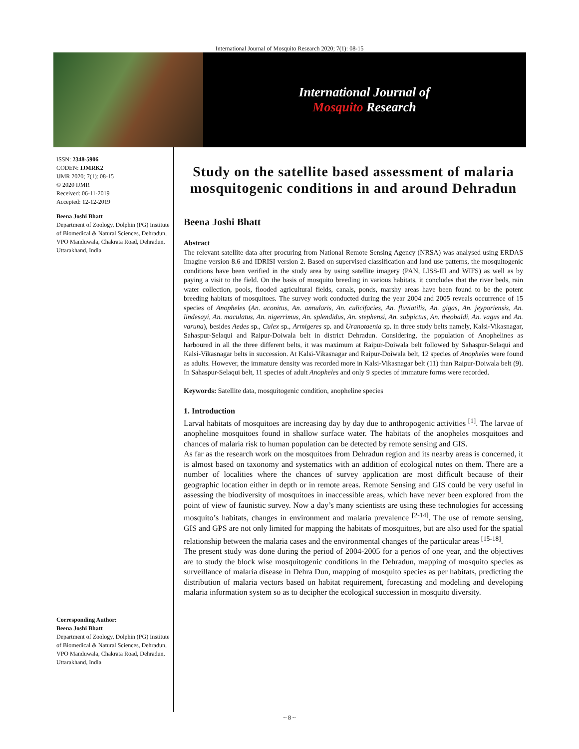International Journal of Mosquito Research 2020; 7(1): 08-15
International Journal of
Mosquito Research
ISSN: 2348-5906
CODEN: IJMRK2
IJMR 2020; 7(1): 08-15
© 2020 IJMR
Received: 06-11-2019
Accepted: 12-12-2019
Beena Joshi Bhatt
Department of Zoology, Dolphin (PG) Institute of Biomedical & Natural Sciences, Dehradun, VPO Manduwala, Chakrata Road, Dehradun, Uttarakhand, India
Corresponding Author:
Beena Joshi Bhatt
Department of Zoology, Dolphin (PG) Institute of Biomedical & Natural Sciences, Dehradun, VPO Manduwala, Chakrata Road, Dehradun, Uttarakhand, India
Study on the satellite based assessment of malaria mosquitogenic conditions in and around Dehradun
Beena Joshi Bhatt
Abstract
The relevant satellite data after procuring from National Remote Sensing Agency (NRSA) was analysed using ERDAS Imagine version 8.6 and IDRISI version 2. Based on supervised classification and land use patterns, the mosquitogenic conditions have been verified in the study area by using satellite imagery (PAN, LISS-III and WIFS) as well as by paying a visit to the field. On the basis of mosquito breeding in various habitats, it concludes that the river beds, rain water collection, pools, flooded agricultural fields, canals, ponds, marshy areas have been found to be the potent breeding habitats of mosquitoes. The survey work conducted during the year 2004 and 2005 reveals occurrence of 15 species of Anopheles (An. aconitus, An. annularis, An. culicifacies, An. fluviatilis, An. gigas, An. jeyporiensis, An. lindesayi, An. maculatus, An. nigerrimus, An. splendidus, An. stephensi, An. subpictus, An. theobaldi, An. vagus and An. varuna), besides Aedes sp., Culex sp., Armigeres sp. and Uranotaenia sp. in three study belts namely, Kalsi-Vikasnagar, Sahaspur-Selaqui and Raipur-Doiwala belt in district Dehradun. Considering, the population of Anophelines as harboured in all the three different belts, it was maximum at Raipur-Doiwala belt followed by Sahaspur-Selaqui and Kalsi-Vikasnagar belts in succession. At Kalsi-Vikasnagar and Raipur-Doiwala belt, 12 species of Anopheles were found as adults. However, the immature density was recorded more in Kalsi-Vikasnagar belt (11) than Raipur-Doiwala belt (9). In Sahaspur-Selaqui belt, 11 species of adult Anopheles and only 9 species of immature forms were recorded.
Keywords: Satellite data, mosquitogenic condition, anopheline species
1. Introduction
Larval habitats of mosquitoes are increasing day by day due to anthropogenic activities <sup>[1]</sup>. The larvae of anopheline mosquitoes found in shallow surface water. The habitats of the anopheles mosquitoes and chances of malaria risk to human population can be detected by remote sensing and GIS.
As far as the research work on the mosquitoes from Dehradun region and its nearby areas is concerned, it is almost based on taxonomy and systematics with an addition of ecological notes on them. There are a number of localities where the chances of survey application are most difficult because of their geographic location either in depth or in remote areas. Remote Sensing and GIS could be very useful in assessing the biodiversity of mosquitoes in inaccessible areas, which have never been explored from the point of view of faunistic survey. Now a day’s many scientists are using these technologies for accessing mosquito’s habitats, changes in environment and malaria prevalence <sup>[2-14]</sup>. The use of remote sensing, GIS and GPS are not only limited for mapping the habitats of mosquitoes, but are also used for the spatial relationship between the malaria cases and the environmental changes of the particular areas <sup>[15-18]</sup>.
The present study was done during the period of 2004-2005 for a perios of one year, and the objectives are to study the block wise mosquitogenic conditions in the Dehradun, mapping of mosquito species as surveillance of malaria disease in Dehra Dun, mapping of mosquito species as per habitats, predicting the distribution of malaria vectors based on habitat requirement, forecasting and modeling and developing malaria information system so as to decipher the ecological succession in mosquito diversity.
~ 8 ~